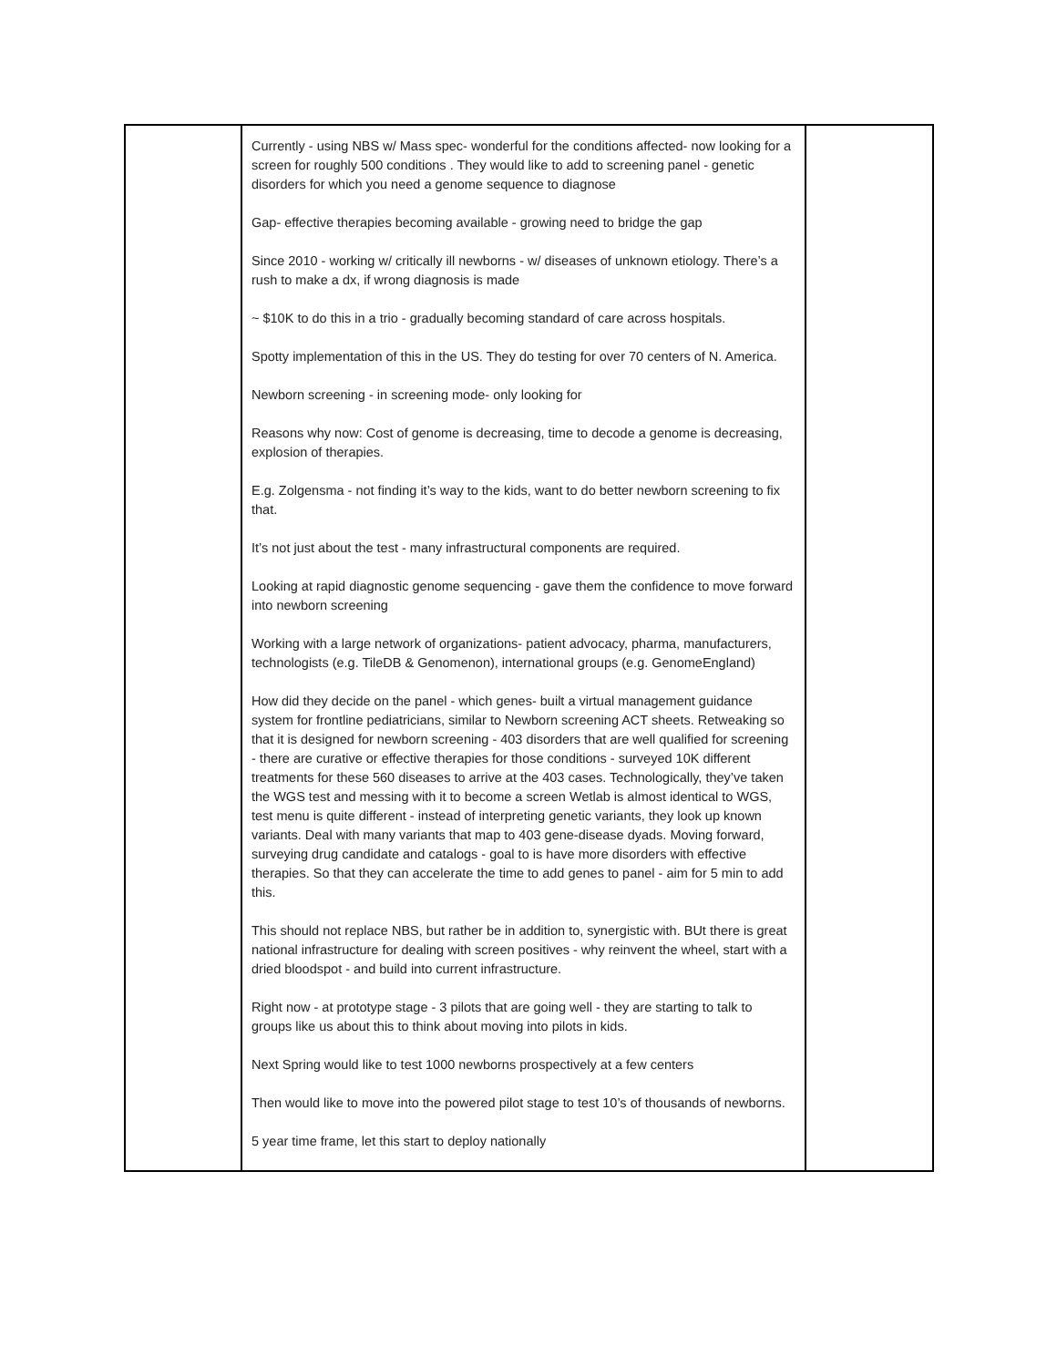| | Currently - using NBS w/ Mass spec- wonderful for the conditions affected- now looking for a screen for roughly 500 conditions . They would like to add to screening panel - genetic disorders for which you need a genome sequence to diagnose Gap- effective therapies becoming available - growing need to bridge the gap Since 2010 - working w/ critically ill newborns - w/ diseases of unknown etiology. There’s a rush to make a dx, if wrong diagnosis is made ~ $10K to do this in a trio - gradually becoming standard of care across hospitals. Spotty implementation of this in the US. They do testing for over 70 centers of N. America. Newborn screening - in screening mode- only looking for Reasons why now: Cost of genome is decreasing, time to decode a genome is decreasing, explosion of therapies. E.g. Zolgensma - not finding it’s way to the kids, want to do better newborn screening to fix that. It’s not just about the test - many infrastructural components are required. Looking at rapid diagnostic genome sequencing - gave them the confidence to move forward into newborn screening Working with a large network of organizations- patient advocacy, pharma, manufacturers, technologists (e.g. TileDB & Genomenon), international groups (e.g. GenomeEngland) How did they decide on the panel - which genes- built a virtual management guidance system for frontline pediatricians, similar to Newborn screening ACT sheets. Retweaking so that it is designed for newborn screening - 403 disorders that are well qualified for screening - there are curative or effective therapies for those conditions - surveyed 10K different treatments for these 560 diseases to arrive at the 403 cases. Technologically, they’ve taken the WGS test and messing with it to become a screen Wetlab is almost identical to WGS, test menu is quite different - instead of interpreting genetic variants, they look up known variants. Deal with many variants that map to 403 gene-disease dyads. Moving forward, surveying drug candidate and catalogs - goal to is have more disorders with effective therapies. So that they can accelerate the time to add genes to panel - aim for 5 min to add this. This should not replace NBS, but rather be in addition to, synergistic with. BUt there is great national infrastructure for dealing with screen positives - why reinvent the wheel, start with a dried bloodspot - and build into current infrastructure. Right now - at prototype stage - 3 pilots that are going well - they are starting to talk to groups like us about this to think about moving into pilots in kids. Next Spring would like to test 1000 newborns prospectively at a few centers Then would like to move into the powered pilot stage to test 10’s of thousands of newborns. 5 year time frame, let this start to deploy nationally | |